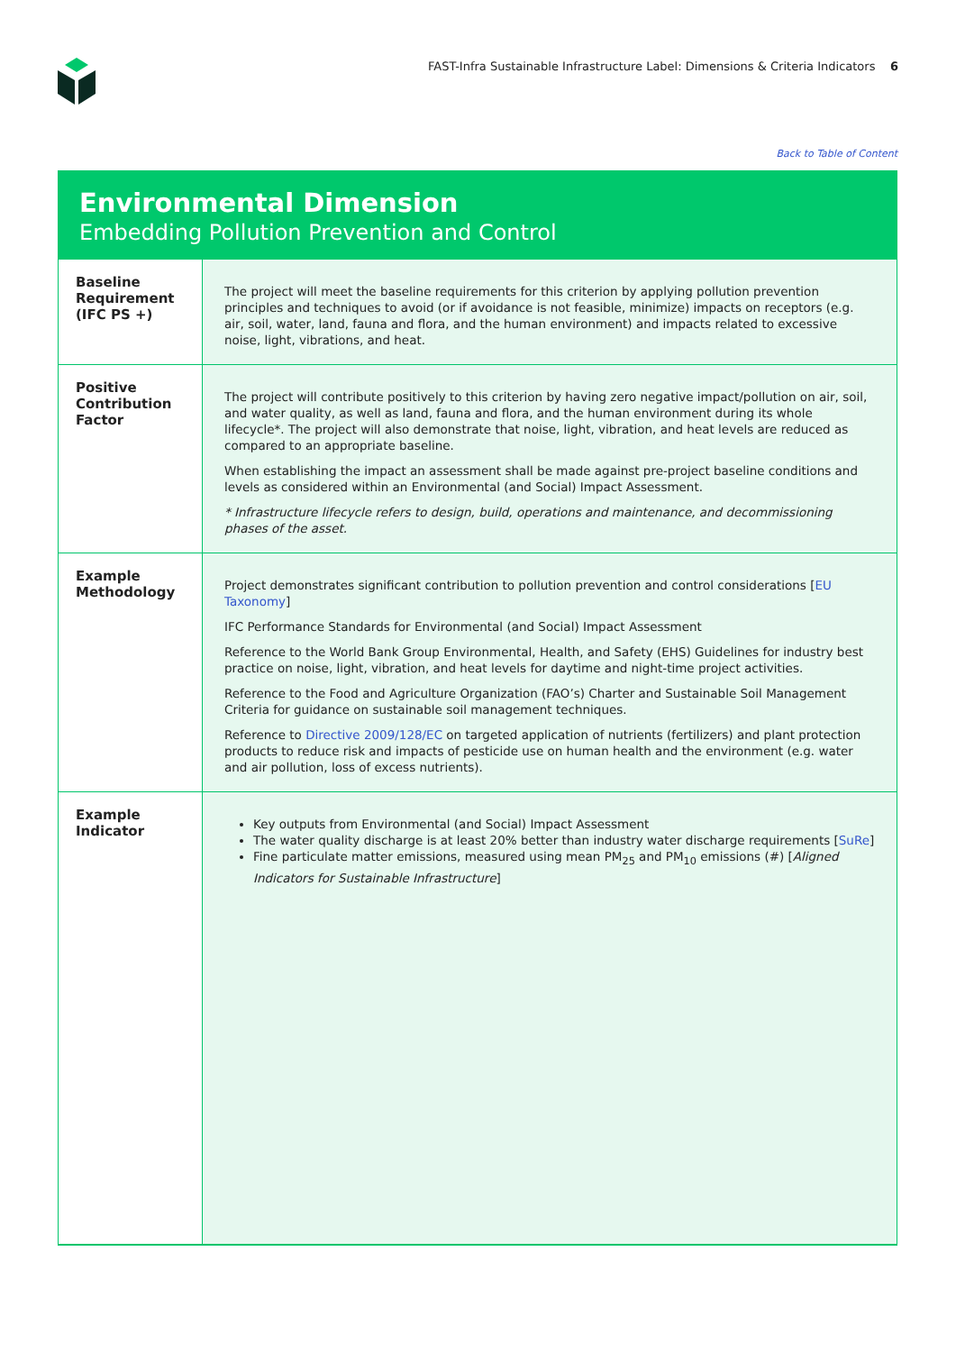FAST-Infra Sustainable Infrastructure Label: Dimensions & Criteria Indicators 6
Back to Table of Content
Environmental Dimension
Embedding Pollution Prevention and Control
| Baseline Requirement (IFC PS +) | The project will meet the baseline requirements for this criterion by applying pollution prevention principles and techniques to avoid (or if avoidance is not feasible, minimize) impacts on receptors (e.g. air, soil, water, land, fauna and flora, and the human environment) and impacts related to excessive noise, light, vibrations, and heat. |
| Positive Contribution Factor | The project will contribute positively to this criterion by having zero negative impact/pollution on air, soil, and water quality, as well as land, fauna and flora, and the human environment during its whole lifecycle*. The project will also demonstrate that noise, light, vibration, and heat levels are reduced as compared to an appropriate baseline. When establishing the impact an assessment shall be made against pre-project baseline conditions and levels as considered within an Environmental (and Social) Impact Assessment. * Infrastructure lifecycle refers to design, build, operations and maintenance, and decommissioning phases of the asset. |
| Example Methodology | Project demonstrates significant contribution to pollution prevention and control considerations [ EU Taxonomy ] IFC Performance Standards for Environmental (and Social) Impact Assessment Reference to the World Bank Group Environmental, Health, and Safety (EHS) Guidelines for industry best practice on noise, light, vibration, and heat levels for daytime and night-time project activities. Reference to the Food and Agriculture Organization (FAO’s) Charter and Sustainable Soil Management Criteria for guidance on sustainable soil management techniques. Reference to Directive 2009/128/EC on targeted application of nutrients (fertilizers) and plant protection products to reduce risk and impacts of pesticide use on human health and the environment (e.g. water and air pollution, loss of excess nutrients). |
| Example Indicator | Key outputs from Environmental (and Social) Impact Assessment The water quality discharge is at least 20% better than industry water discharge requirements [ SuRe ] Fine particulate matter emissions, measured using mean PM<sub>25</sub> and PM<sub>10</sub> emissions (#) [ Aligned Indicators for Sustainable Infrastructure ] |